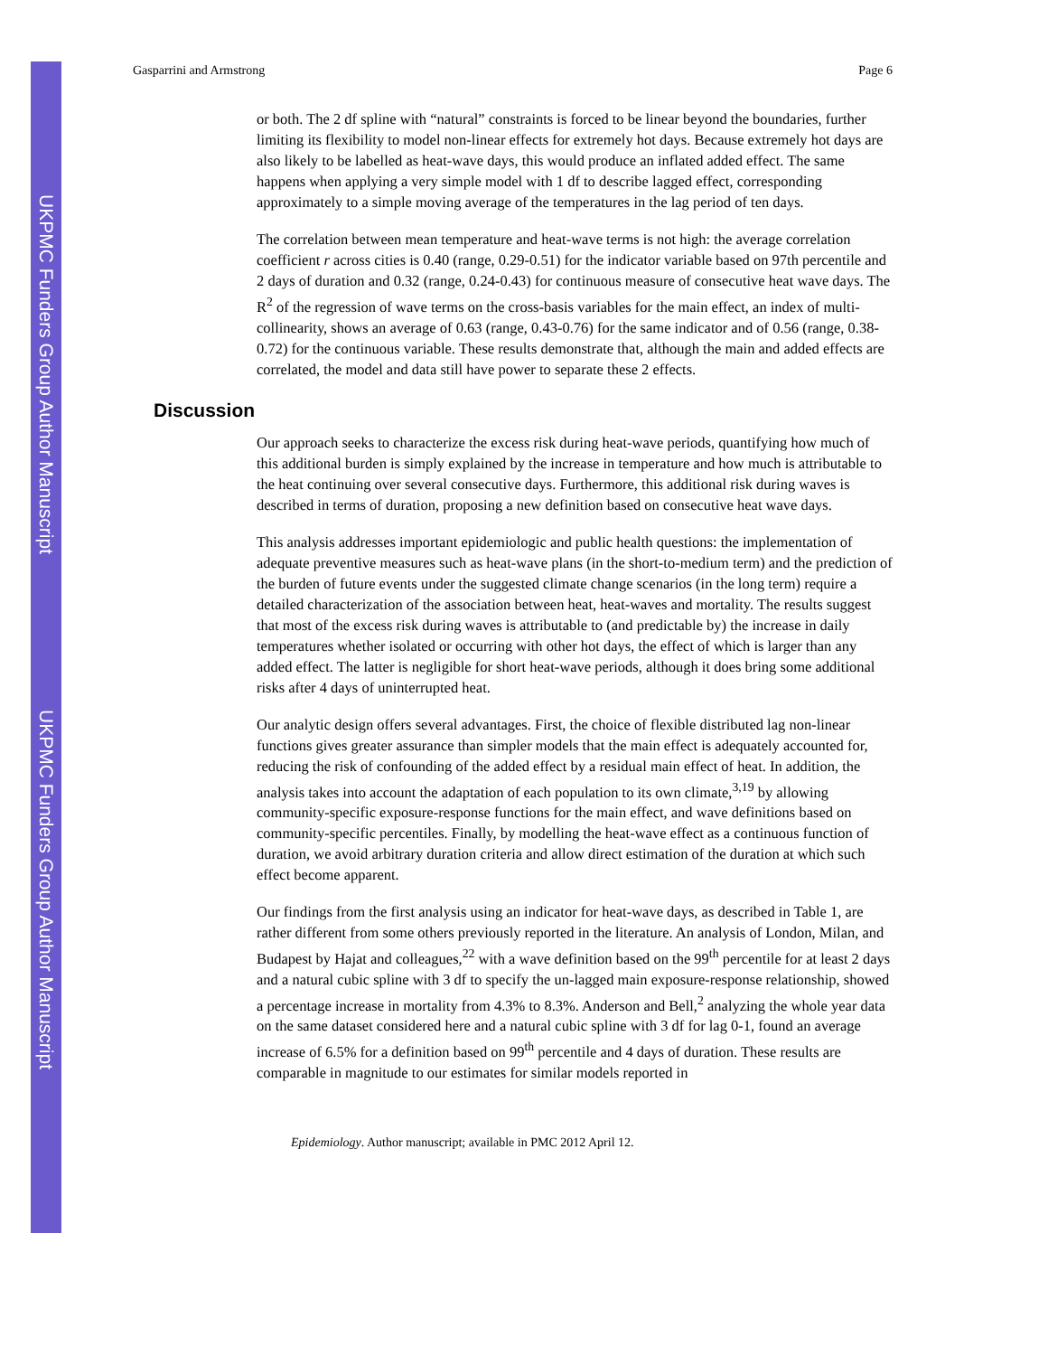UKPMC Funders Group Author Manuscript
UKPMC Funders Group Author Manuscript
Gasparrini and Armstrong Page 6
or both. The 2 df spline with “natural” constraints is forced to be linear beyond the boundaries, further limiting its flexibility to model non-linear effects for extremely hot days. Because extremely hot days are also likely to be labelled as heat-wave days, this would produce an inflated added effect. The same happens when applying a very simple model with 1 df to describe lagged effect, corresponding approximately to a simple moving average of the temperatures in the lag period of ten days.
The correlation between mean temperature and heat-wave terms is not high: the average correlation coefficient r across cities is 0.40 (range, 0.29-0.51) for the indicator variable based on 97th percentile and 2 days of duration and 0.32 (range, 0.24-0.43) for continuous measure of consecutive heat wave days. The R<sup>2</sup> of the regression of wave terms on the cross-basis variables for the main effect, an index of multi-collinearity, shows an average of 0.63 (range, 0.43-0.76) for the same indicator and of 0.56 (range, 0.38-0.72) for the continuous variable. These results demonstrate that, although the main and added effects are correlated, the model and data still have power to separate these 2 effects.
Discussion
Our approach seeks to characterize the excess risk during heat-wave periods, quantifying how much of this additional burden is simply explained by the increase in temperature and how much is attributable to the heat continuing over several consecutive days. Furthermore, this additional risk during waves is described in terms of duration, proposing a new definition based on consecutive heat wave days.
This analysis addresses important epidemiologic and public health questions: the implementation of adequate preventive measures such as heat-wave plans (in the short-to-medium term) and the prediction of the burden of future events under the suggested climate change scenarios (in the long term) require a detailed characterization of the association between heat, heat-waves and mortality. The results suggest that most of the excess risk during waves is attributable to (and predictable by) the increase in daily temperatures whether isolated or occurring with other hot days, the effect of which is larger than any added effect. The latter is negligible for short heat-wave periods, although it does bring some additional risks after 4 days of uninterrupted heat.
Our analytic design offers several advantages. First, the choice of flexible distributed lag non-linear functions gives greater assurance than simpler models that the main effect is adequately accounted for, reducing the risk of confounding of the added effect by a residual main effect of heat. In addition, the analysis takes into account the adaptation of each population to its own climate,<sup>3,19</sup> by allowing community-specific exposure-response functions for the main effect, and wave definitions based on community-specific percentiles. Finally, by modelling the heat-wave effect as a continuous function of duration, we avoid arbitrary duration criteria and allow direct estimation of the duration at which such effect become apparent.
Our findings from the first analysis using an indicator for heat-wave days, as described in Table 1, are rather different from some others previously reported in the literature. An analysis of London, Milan, and Budapest by Hajat and colleagues,<sup>22</sup> with a wave definition based on the 99<sup>th</sup> percentile for at least 2 days and a natural cubic spline with 3 df to specify the un-lagged main exposure-response relationship, showed a percentage increase in mortality from 4.3% to 8.3%. Anderson and Bell,<sup>2</sup> analyzing the whole year data on the same dataset considered here and a natural cubic spline with 3 df for lag 0-1, found an average increase of 6.5% for a definition based on 99<sup>th</sup> percentile and 4 days of duration. These results are comparable in magnitude to our estimates for similar models reported in
Epidemiology. Author manuscript; available in PMC 2012 April 12.